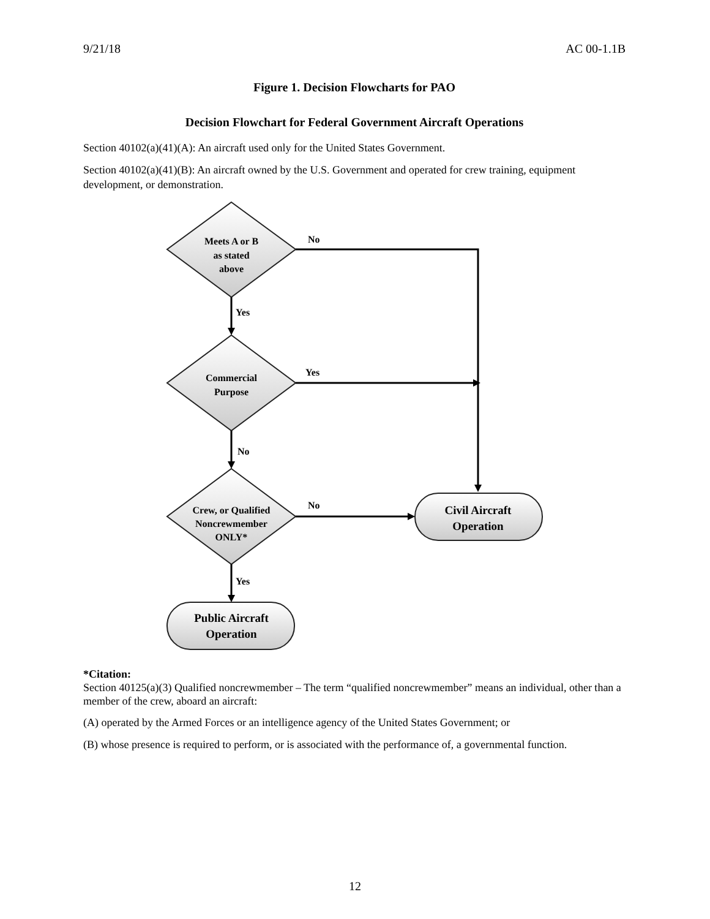9/21/18 AC 00-1.1B
Figure 1. Decision Flowcharts for PAO
Decision Flowchart for Federal Government Aircraft Operations
Section 40102(a)(41)(A): An aircraft used only for the United States Government.
Section 40102(a)(41)(B): An aircraft owned by the U.S. Government and operated for crew training, equipment development, or demonstration.
Meets A or B
as stated
above
Commercial
Purpose
Crew, or Qualified
Noncrewmember
ONLY*
Civil Aircraft
Operation
Public Aircraft
Operation
No
Yes
Yes
No
No
Yes
*Citation:
Section 40125(a)(3) Qualified noncrewmember – The term “qualified noncrewmember” means an individual, other than a member of the crew, aboard an aircraft:
(A) operated by the Armed Forces or an intelligence agency of the United States Government; or
(B) whose presence is required to perform, or is associated with the performance of, a governmental function.
12